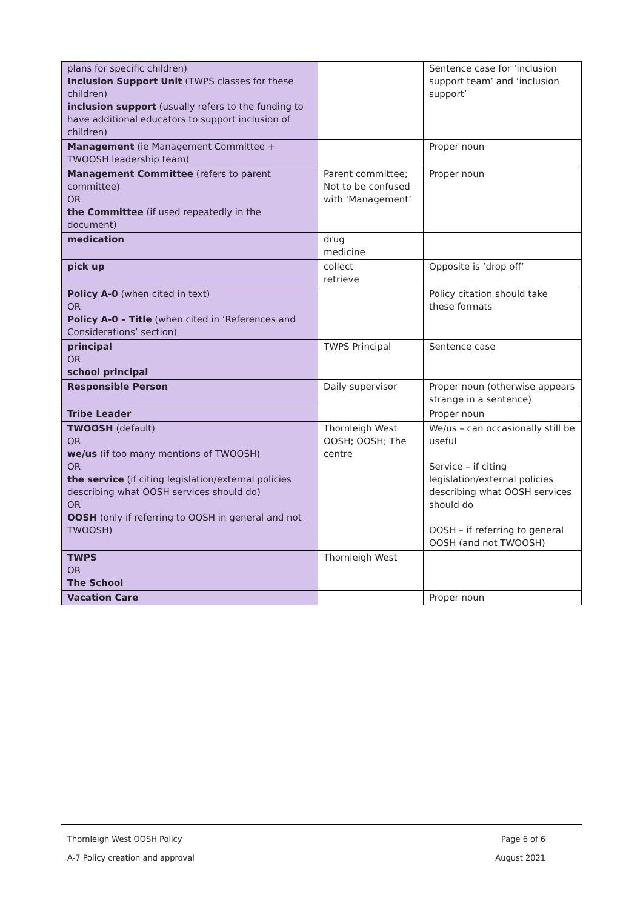| plans for specific children) Inclusion Support Unit (TWPS classes for these children) inclusion support (usually refers to the funding to have additional educators to support inclusion of children) | | Sentence case for ‘inclusion support team’ and ‘inclusion support’ |
| Management (ie Management Committee + TWOOSH leadership team) | | Proper noun |
| Management Committee (refers to parent committee) OR the Committee (if used repeatedly in the document) | Parent committee; Not to be confused with ‘Management’ | Proper noun |
| medication | drug medicine | |
| pick up | collect retrieve | Opposite is ‘drop off’ |
| Policy A-0 (when cited in text) OR Policy A-0 – Title (when cited in ‘References and Considerations’ section) | | Policy citation should take these formats |
| principal OR school principal | TWPS Principal | Sentence case |
| Responsible Person | Daily supervisor | Proper noun (otherwise appears strange in a sentence) |
| Tribe Leader | | Proper noun |
| TWOOSH (default) OR we/us (if too many mentions of TWOOSH) OR the service (if citing legislation/external policies describing what OOSH services should do) OR OOSH (only if referring to OOSH in general and not TWOOSH) | Thornleigh West OOSH; OOSH; The centre | We/us – can occasionally still be useful Service – if citing legislation/external policies describing what OOSH services should do OOSH – if referring to general OOSH (and not TWOOSH) |
| TWPS OR The School | Thornleigh West | |
| Vacation Care | | Proper noun |
Thornleigh West OOSH Policy Page 6 of 6
A-7 Policy creation and approval August 2021